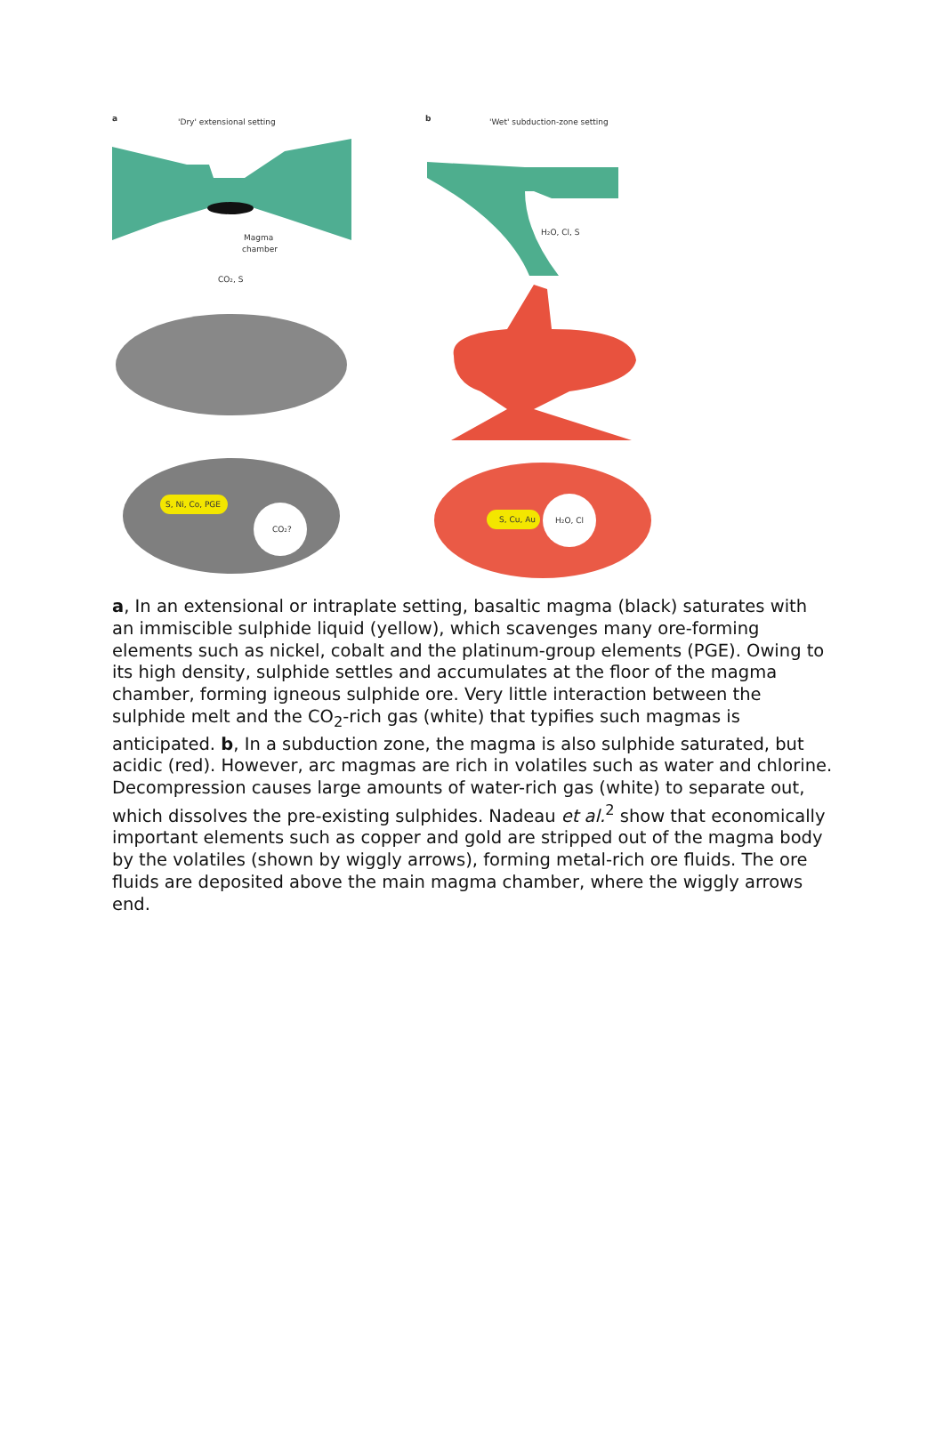a
'Dry' extensional setting
b
'Wet' subduction-zone setting
Magma
chamber
CO₂, S
S, Ni, Co, PGE
CO₂?
H₂O, Cl, S
S, Cu, Au
H₂O, Cl
a, In an extensional or intraplate setting, basaltic magma (black) saturates with an immiscible sulphide liquid (yellow), which scavenges many ore-forming elements such as nickel, cobalt and the platinum-group elements (PGE). Owing to its high density, sulphide settles and accumulates at the floor of the magma chamber, forming igneous sulphide ore. Very little interaction between the sulphide melt and the CO<sub>2</sub>-rich gas (white) that typifies such magmas is anticipated. b, In a subduction zone, the magma is also sulphide saturated, but acidic (red). However, arc magmas are rich in volatiles such as water and chlorine. Decompression causes large amounts of water-rich gas (white) to separate out, which dissolves the pre-existing sulphides. Nadeau et al.<sup>2</sup> show that economically important elements such as copper and gold are stripped out of the magma body by the volatiles (shown by wiggly arrows), forming metal-rich ore fluids. The ore fluids are deposited above the main magma chamber, where the wiggly arrows end.